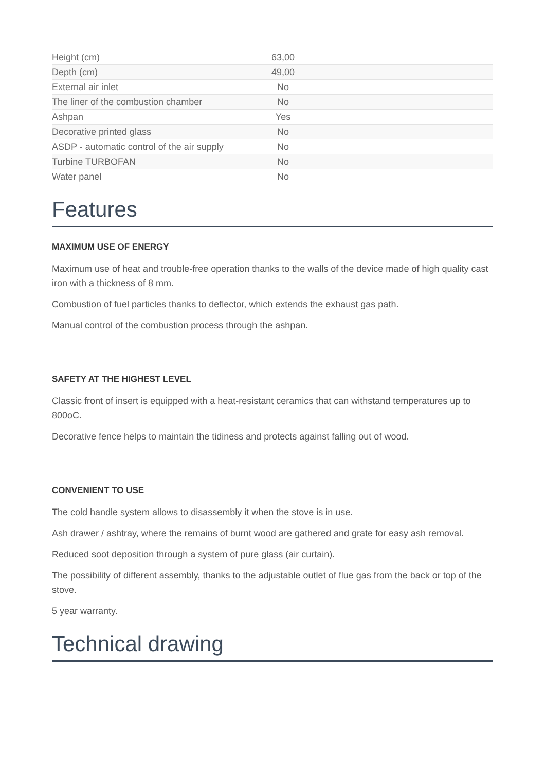| Height (cm) | 63,00 |
| Depth (cm) | 49,00 |
| External air inlet | No |
| The liner of the combustion chamber | No |
| Ashpan | Yes |
| Decorative printed glass | No |
| ASDP - automatic control of the air supply | No |
| Turbine TURBOFAN | No |
| Water panel | No |
Features
MAXIMUM USE OF ENERGY
Maximum use of heat and trouble-free operation thanks to the walls of the device made of high quality cast iron with a thickness of 8 mm.
Combustion of fuel particles thanks to deflector, which extends the exhaust gas path.
Manual control of the combustion process through the ashpan.
SAFETY AT THE HIGHEST LEVEL
Classic front of insert is equipped with a heat-resistant ceramics that can withstand temperatures up to 800oC.
Decorative fence helps to maintain the tidiness and protects against falling out of wood.
CONVENIENT TO USE
The cold handle system allows to disassembly it when the stove is in use.
Ash drawer / ashtray, where the remains of burnt wood are gathered and grate for easy ash removal.
Reduced soot deposition through a system of pure glass (air curtain).
The possibility of different assembly, thanks to the adjustable outlet of flue gas from the back or top of the stove.
5 year warranty.
Technical drawing